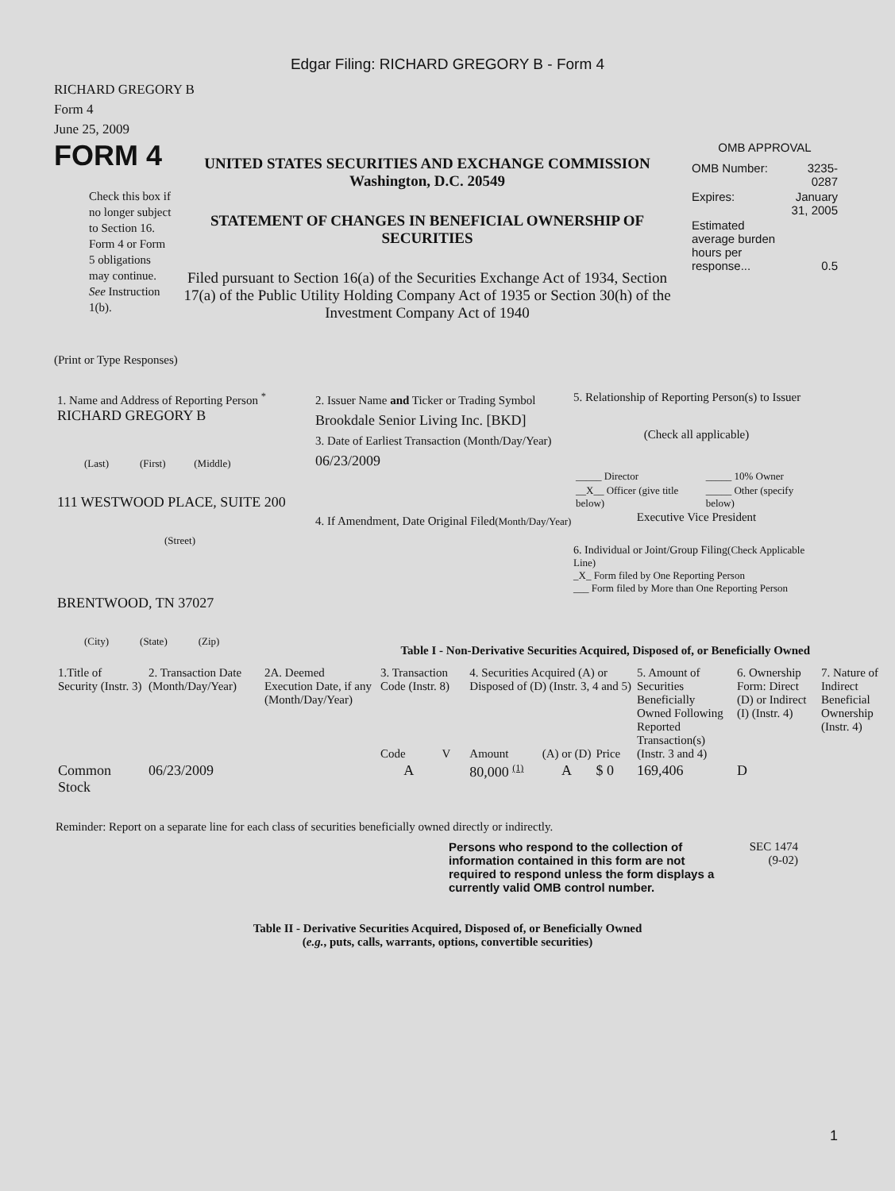Edgar Filing: RICHARD GREGORY B - Form 4
RICHARD GREGORY B
Form 4
June 25, 2009
FORM 4
Check this box if no longer subject to Section 16. Form 4 or Form 5 obligations may continue. See Instruction 1(b).
UNITED STATES SECURITIES AND EXCHANGE COMMISSION
Washington, D.C. 20549
STATEMENT OF CHANGES IN BENEFICIAL OWNERSHIP OF SECURITIES
Filed pursuant to Section 16(a) of the Securities Exchange Act of 1934, Section 17(a) of the Public Utility Holding Company Act of 1935 or Section 30(h) of the Investment Company Act of 1940
OMB APPROVAL
| OMB Number: | 3235-0287 |
| Expires: | January 31, 2005 |
| Estimated average burden hours per response... | 0.5 |
(Print or Type Responses)
1. Name and Address of Reporting Person <sup>*</sup>
RICHARD GREGORY B
(Last) (First) (Middle)
111 WESTWOOD PLACE, SUITE 200
(Street)
BRENTWOOD, TN 37027
(City) (State) (Zip)
2. Issuer Name and Ticker or Trading Symbol
Brookdale Senior Living Inc. [BKD]
3. Date of Earliest Transaction (Month/Day/Year)
06/23/2009
4. If Amendment, Date Original Filed(Month/Day/Year)
5. Relationship of Reporting Person(s) to Issuer
(Check all applicable)
| _____ Director | _____ 10% Owner |
| __X__ Officer (give title below) | _____ Other (specify below) |
Executive Vice President
6. Individual or Joint/Group Filing(Check Applicable Line)
_X_ Form filed by One Reporting Person
___ Form filed by More than One Reporting Person
Table I - Non-Derivative Securities Acquired, Disposed of, or Beneficially Owned
| 1.Title of Security (Instr. 3) | 2. Transaction Date (Month/Day/Year) | 2A. Deemed Execution Date, if any (Month/Day/Year) | 3. Transaction Code (Instr. 8) | | 4. Securities Acquired (A) or Disposed of (D) (Instr. 3, 4 and 5) | | | 5. Amount of Securities Beneficially Owned Following Reported Transaction(s) (Instr. 3 and 4) | 6. Ownership Form: Direct (D) or Indirect (I) (Instr. 4) | 7. Nature of Indirect Beneficial Ownership (Instr. 4) |
| --- | --- | --- | --- | --- | --- | --- | --- | --- | --- | --- |
| | | | Code | V | Amount | (A) or (D) | Price | | | |
| Common Stock | 06/23/2009 | | A | | 80,000 <sup>(1)</sup> | A | $ 0 | 169,406 | D | |
Reminder: Report on a separate line for each class of securities beneficially owned directly or indirectly.
Persons who respond to the collection of information contained in this form are not required to respond unless the form displays a currently valid OMB control number.
SEC 1474
(9-02)
Table II - Derivative Securities Acquired, Disposed of, or Beneficially Owned
(e.g., puts, calls, warrants, options, convertible securities)
1